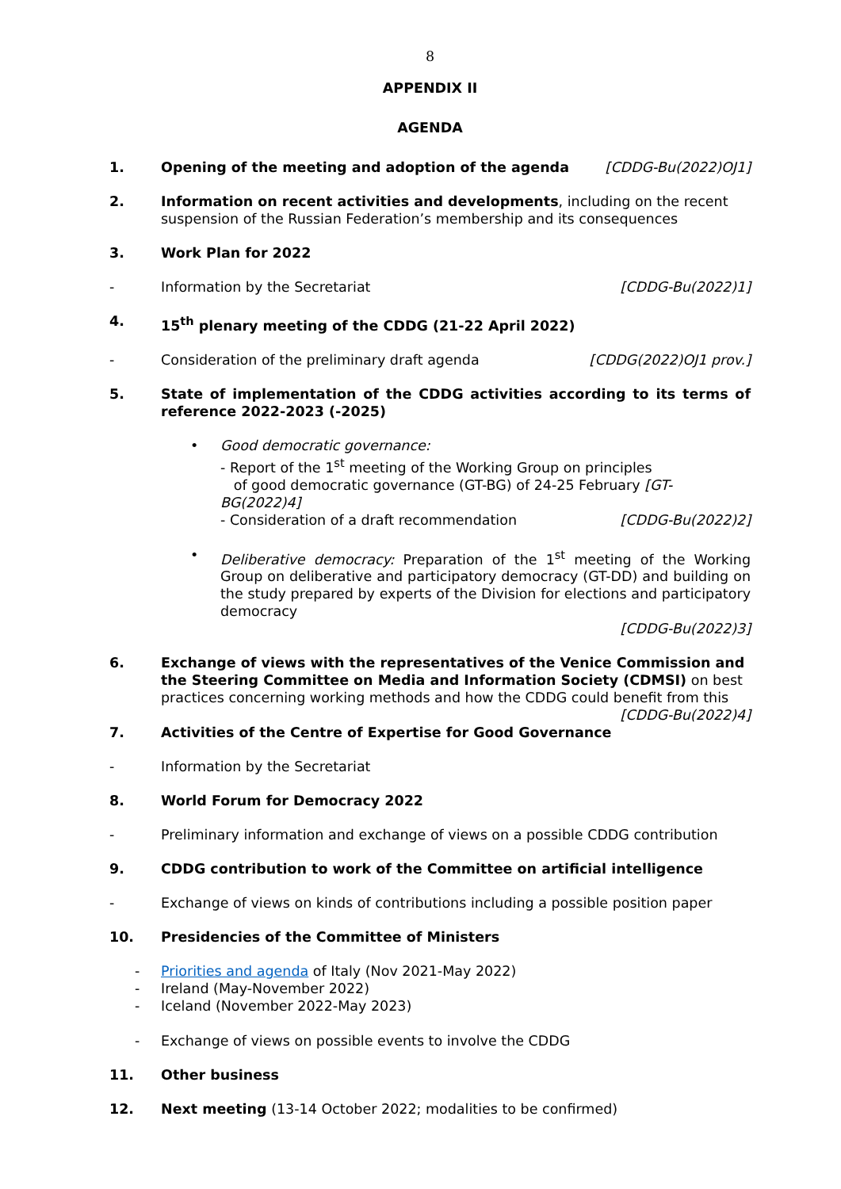8
APPENDIX II
AGENDA
1. Opening of the meeting and adoption of the agenda [CDDG-Bu(2022)OJ1]
2. Information on recent activities and developments, including on the recent suspension of the Russian Federation’s membership and its consequences
3. Work Plan for 2022
- Information by the Secretariat [CDDG-Bu(2022)1]
4. 15<sup>th</sup> plenary meeting of the CDDG (21-22 April 2022)
- Consideration of the preliminary draft agenda [CDDG(2022)OJ1 prov.]
5. State of implementation of the CDDG activities according to its terms of reference 2022-2023 (-2025)
• Good democratic governance:
- Report of the 1<sup>st</sup> meeting of the Working Group on principles
of good democratic governance (GT-BG) of 24-25 February [GT-BG(2022)4]
- Consideration of a draft recommendation [CDDG-Bu(2022)2]
• Deliberative democracy: Preparation of the 1<sup>st</sup> meeting of the Working Group on deliberative and participatory democracy (GT-DD) and building on the study prepared by experts of the Division for elections and participatory democracy
[CDDG-Bu(2022)3]
6. Exchange of views with the representatives of the Venice Commission and the Steering Committee on Media and Information Society (CDMSI) on best practices concerning working methods and how the CDDG could benefit from this
[CDDG-Bu(2022)4]
7. Activities of the Centre of Expertise for Good Governance
- Information by the Secretariat
8. World Forum for Democracy 2022
- Preliminary information and exchange of views on a possible CDDG contribution
9. CDDG contribution to work of the Committee on artificial intelligence
- Exchange of views on kinds of contributions including a possible position paper
10. Presidencies of the Committee of Ministers
- Priorities and agenda of Italy (Nov 2021-May 2022)
- Ireland (May-November 2022)
- Iceland (November 2022-May 2023)
- Exchange of views on possible events to involve the CDDG
11. Other business
12. Next meeting (13-14 October 2022; modalities to be confirmed)